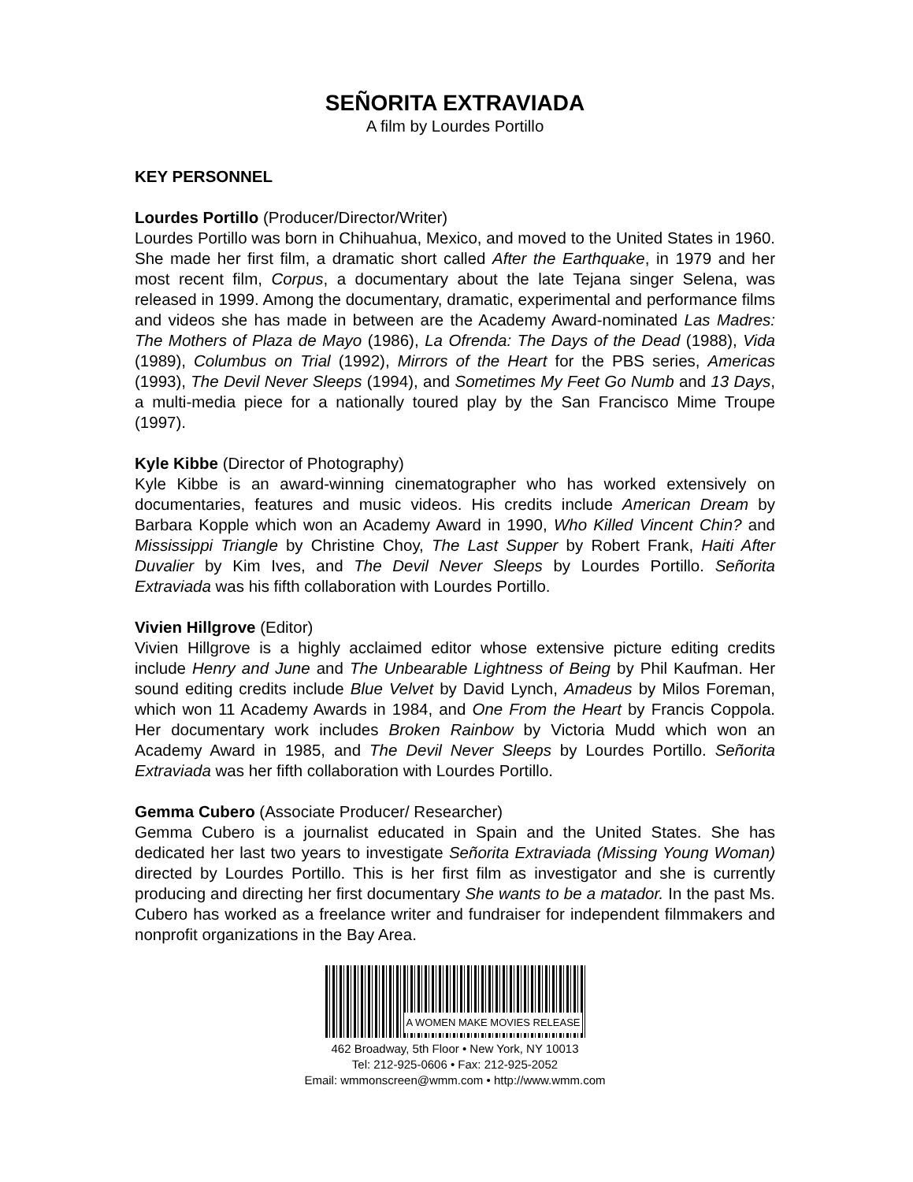SEÑORITA EXTRAVIADA
A film by Lourdes Portillo
KEY PERSONNEL
Lourdes Portillo (Producer/Director/Writer)
Lourdes Portillo was born in Chihuahua, Mexico, and moved to the United States in 1960. She made her first film, a dramatic short called After the Earthquake, in 1979 and her most recent film, Corpus, a documentary about the late Tejana singer Selena, was released in 1999. Among the documentary, dramatic, experimental and performance films and videos she has made in between are the Academy Award-nominated Las Madres: The Mothers of Plaza de Mayo (1986), La Ofrenda: The Days of the Dead (1988), Vida (1989), Columbus on Trial (1992), Mirrors of the Heart for the PBS series, Americas (1993), The Devil Never Sleeps (1994), and Sometimes My Feet Go Numb and 13 Days, a multi-media piece for a nationally toured play by the San Francisco Mime Troupe (1997).
Kyle Kibbe (Director of Photography)
Kyle Kibbe is an award-winning cinematographer who has worked extensively on documentaries, features and music videos. His credits include American Dream by Barbara Kopple which won an Academy Award in 1990, Who Killed Vincent Chin? and Mississippi Triangle by Christine Choy, The Last Supper by Robert Frank, Haiti After Duvalier by Kim Ives, and The Devil Never Sleeps by Lourdes Portillo. Señorita Extraviada was his fifth collaboration with Lourdes Portillo.
Vivien Hillgrove (Editor)
Vivien Hillgrove is a highly acclaimed editor whose extensive picture editing credits include Henry and June and The Unbearable Lightness of Being by Phil Kaufman. Her sound editing credits include Blue Velvet by David Lynch, Amadeus by Milos Foreman, which won 11 Academy Awards in 1984, and One From the Heart by Francis Coppola. Her documentary work includes Broken Rainbow by Victoria Mudd which won an Academy Award in 1985, and The Devil Never Sleeps by Lourdes Portillo. Señorita Extraviada was her fifth collaboration with Lourdes Portillo.
Gemma Cubero (Associate Producer/ Researcher)
Gemma Cubero is a journalist educated in Spain and the United States. She has dedicated her last two years to investigate Señorita Extraviada (Missing Young Woman) directed by Lourdes Portillo. This is her first film as investigator and she is currently producing and directing her first documentary She wants to be a matador. In the past Ms. Cubero has worked as a freelance writer and fundraiser for independent filmmakers and nonprofit organizations in the Bay Area.
A WOMEN MAKE MOVIES RELEASE
462 Broadway, 5th Floor • New York, NY 10013
Tel: 212-925-0606 • Fax: 212-925-2052
Email: wmmonscreen@wmm.com • http://www.wmm.com